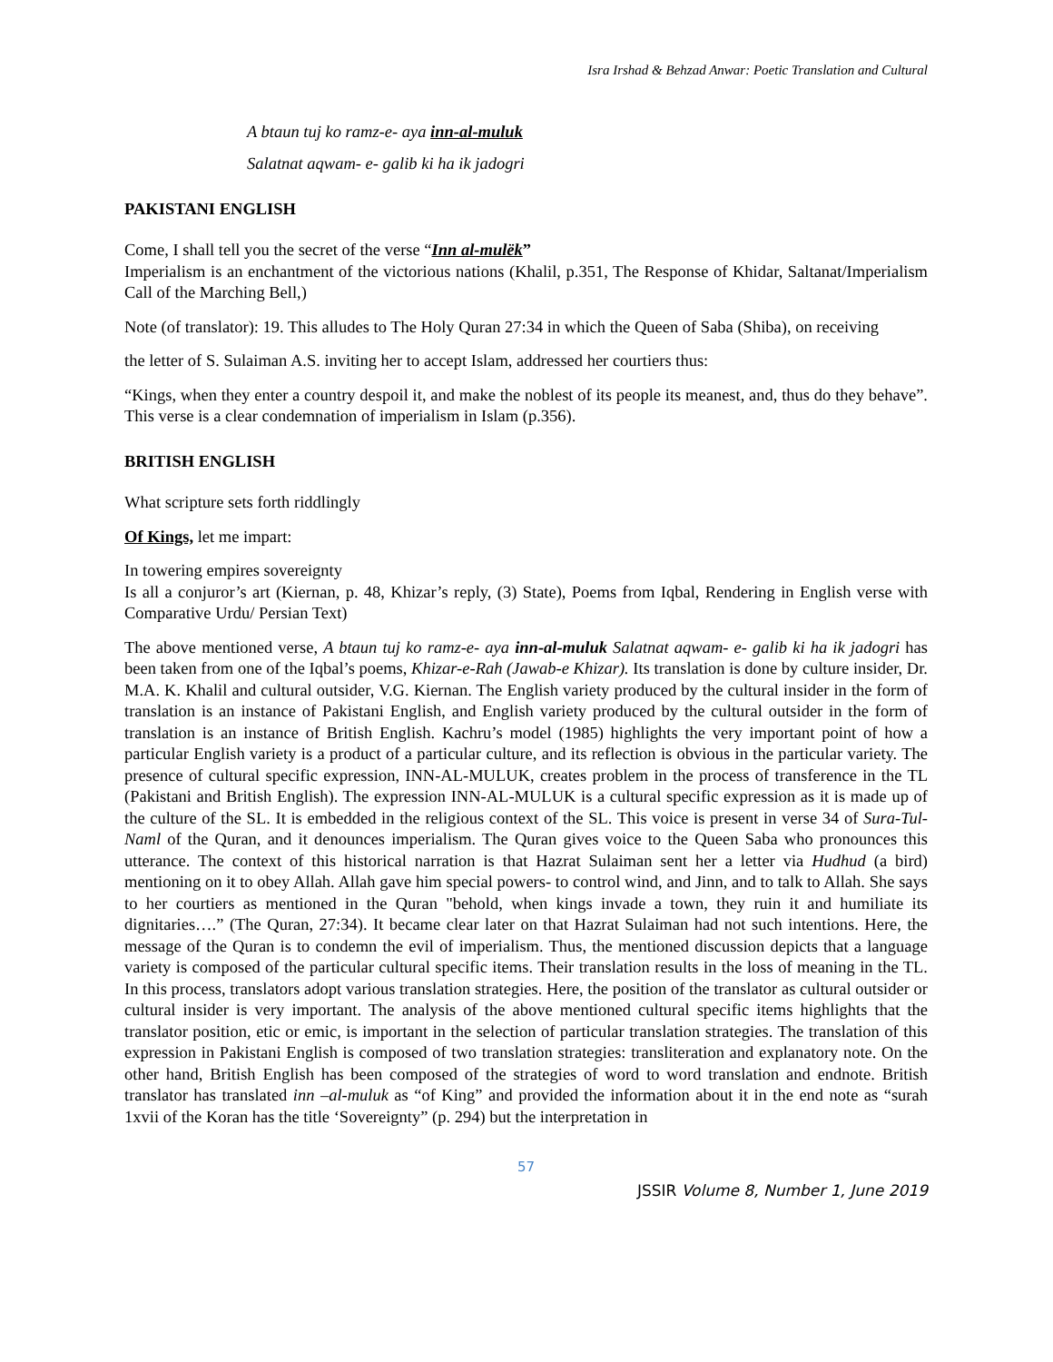Isra Irshad & Behzad Anwar: Poetic Translation and Cultural
A btaun tuj ko ramz-e- aya inn-al-muluk
Salatnat aqwam- e- galib ki ha ik jadogri
PAKISTANI ENGLISH
Come, I shall tell you the secret of the verse “Inn al-mulëk”
Imperialism is an enchantment of the victorious nations (Khalil, p.351, The Response of Khidar, Saltanat/Imperialism Call of the Marching Bell,)
Note (of translator): 19. This alludes to The Holy Quran 27:34 in which the Queen of Saba (Shiba), on receiving
the letter of S. Sulaiman A.S. inviting her to accept Islam, addressed her courtiers thus:
“Kings, when they enter a country despoil it, and make the noblest of its people its meanest, and, thus do they behave”. This verse is a clear condemnation of imperialism in Islam (p.356).
BRITISH ENGLISH
What scripture sets forth riddlingly
Of Kings, let me impart:
In towering empires sovereignty
Is all a conjuror’s art (Kiernan, p. 48, Khizar’s reply, (3) State), Poems from Iqbal, Rendering in English verse with Comparative Urdu/ Persian Text)
The above mentioned verse, A btaun tuj ko ramz-e- aya inn-al-muluk Salatnat aqwam- e- galib ki ha ik jadogri has been taken from one of the Iqbal’s poems, Khizar-e-Rah (Jawab-e Khizar). Its translation is done by culture insider, Dr. M.A. K. Khalil and cultural outsider, V.G. Kiernan. The English variety produced by the cultural insider in the form of translation is an instance of Pakistani English, and English variety produced by the cultural outsider in the form of translation is an instance of British English. Kachru’s model (1985) highlights the very important point of how a particular English variety is a product of a particular culture, and its reflection is obvious in the particular variety. The presence of cultural specific expression, INN-AL-MULUK, creates problem in the process of transference in the TL (Pakistani and British English). The expression INN-AL-MULUK is a cultural specific expression as it is made up of the culture of the SL. It is embedded in the religious context of the SL. This voice is present in verse 34 of Sura-Tul-Naml of the Quran, and it denounces imperialism. The Quran gives voice to the Queen Saba who pronounces this utterance. The context of this historical narration is that Hazrat Sulaiman sent her a letter via Hudhud (a bird) mentioning on it to obey Allah. Allah gave him special powers- to control wind, and Jinn, and to talk to Allah. She says to her courtiers as mentioned in the Quran "behold, when kings invade a town, they ruin it and humiliate its dignitaries….” (The Quran, 27:34). It became clear later on that Hazrat Sulaiman had not such intentions. Here, the message of the Quran is to condemn the evil of imperialism. Thus, the mentioned discussion depicts that a language variety is composed of the particular cultural specific items. Their translation results in the loss of meaning in the TL. In this process, translators adopt various translation strategies. Here, the position of the translator as cultural outsider or cultural insider is very important. The analysis of the above mentioned cultural specific items highlights that the translator position, etic or emic, is important in the selection of particular translation strategies. The translation of this expression in Pakistani English is composed of two translation strategies: transliteration and explanatory note. On the other hand, British English has been composed of the strategies of word to word translation and endnote. British translator has translated inn –al-muluk as “of King” and provided the information about it in the end note as “surah 1xvii of the Koran has the title ‘Sovereignty” (p. 294) but the interpretation in
57
JSSIR Volume 8, Number 1, June 2019